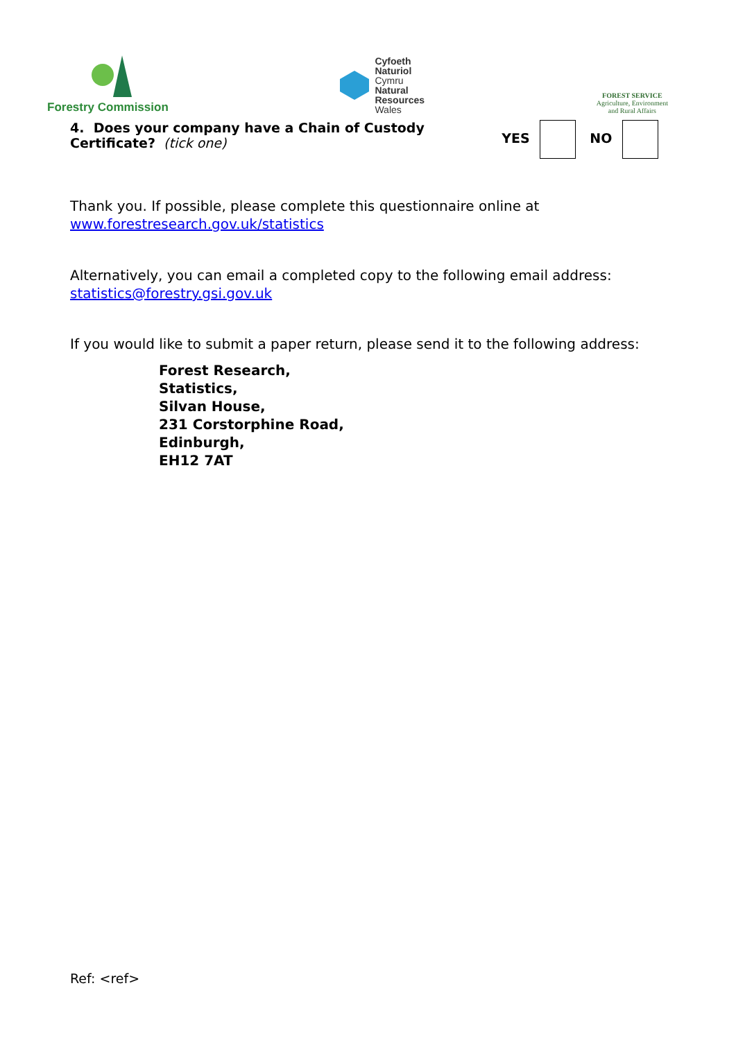Forestry Commission
Cyfoeth
Naturiol
Cymru
Natural
Resources
Wales
FOREST SERVICE
Agriculture, Environment
and Rural Affairs
4. Does your company have a Chain of Custody Certificate? (tick one)
YES NO
Thank you. If possible, please complete this questionnaire online at
www.forestresearch.gov.uk/statistics
Alternatively, you can email a completed copy to the following email address:
statistics@forestry.gsi.gov.uk
If you would like to submit a paper return, please send it to the following address:
Forest Research,
Statistics,
Silvan House,
231 Corstorphine Road,
Edinburgh,
EH12 7AT
Ref: <ref>